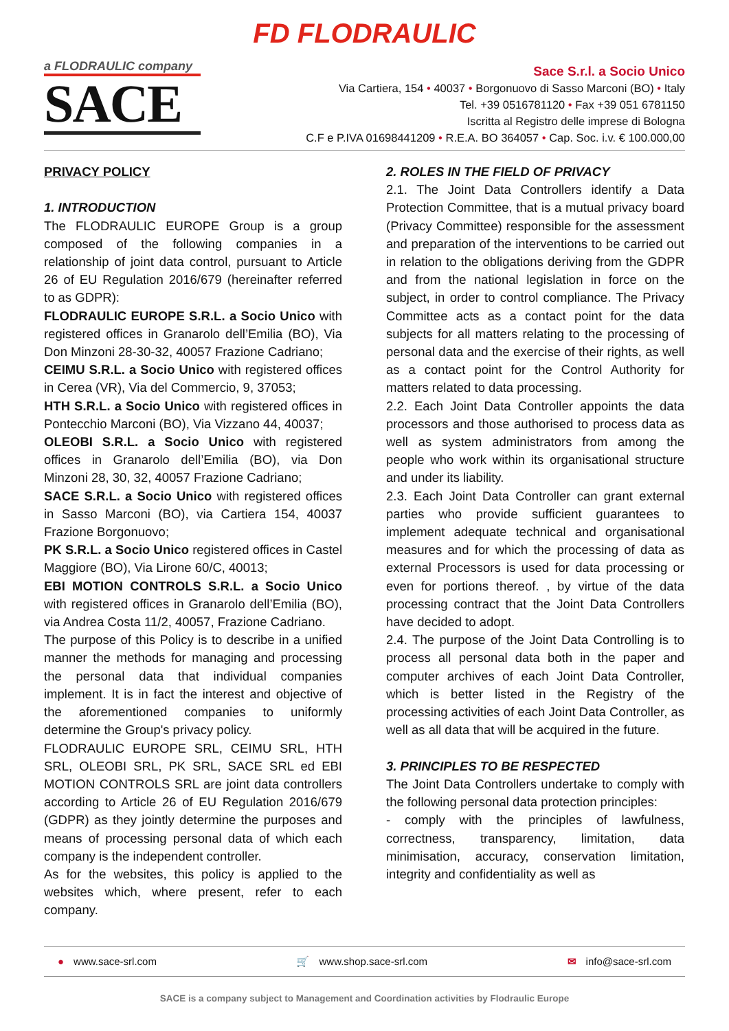FD FLODRAULIC
a FLODRAULIC company
SACE
Sace S.r.l. a Socio Unico
Via Cartiera, 154 • 40037 • Borgonuovo di Sasso Marconi (BO) • Italy
Tel. +39 0516781120 • Fax +39 051 6781150
Iscritta al Registro delle imprese di Bologna
C.F e P.IVA 01698441209 • R.E.A. BO 364057 • Cap. Soc. i.v. € 100.000,00
PRIVACY POLICY
1. INTRODUCTION
The FLODRAULIC EUROPE Group is a group composed of the following companies in a relationship of joint data control, pursuant to Article 26 of EU Regulation 2016/679 (hereinafter referred to as GDPR):
FLODRAULIC EUROPE S.R.L. a Socio Unico with registered offices in Granarolo dell’Emilia (BO), Via Don Minzoni 28-30-32, 40057 Frazione Cadriano;
CEIMU S.R.L. a Socio Unico with registered offices in Cerea (VR), Via del Commercio, 9, 37053;
HTH S.R.L. a Socio Unico with registered offices in Pontecchio Marconi (BO), Via Vizzano 44, 40037;
OLEOBI S.R.L. a Socio Unico with registered offices in Granarolo dell’Emilia (BO), via Don Minzoni 28, 30, 32, 40057 Frazione Cadriano;
SACE S.R.L. a Socio Unico with registered offices in Sasso Marconi (BO), via Cartiera 154, 40037 Frazione Borgonuovo;
PK S.R.L. a Socio Unico registered offices in Castel Maggiore (BO), Via Lirone 60/C, 40013;
EBI MOTION CONTROLS S.R.L. a Socio Unico with registered offices in Granarolo dell’Emilia (BO), via Andrea Costa 11/2, 40057, Frazione Cadriano.
The purpose of this Policy is to describe in a unified manner the methods for managing and processing the personal data that individual companies implement. It is in fact the interest and objective of the aforementioned companies to uniformly determine the Group's privacy policy.
FLODRAULIC EUROPE SRL, CEIMU SRL, HTH SRL, OLEOBI SRL, PK SRL, SACE SRL ed EBI MOTION CONTROLS SRL are joint data controllers according to Article 26 of EU Regulation 2016/679 (GDPR) as they jointly determine the purposes and means of processing personal data of which each company is the independent controller.
As for the websites, this policy is applied to the websites which, where present, refer to each company.
2. ROLES IN THE FIELD OF PRIVACY
2.1. The Joint Data Controllers identify a Data Protection Committee, that is a mutual privacy board (Privacy Committee) responsible for the assessment and preparation of the interventions to be carried out in relation to the obligations deriving from the GDPR and from the national legislation in force on the subject, in order to control compliance. The Privacy Committee acts as a contact point for the data subjects for all matters relating to the processing of personal data and the exercise of their rights, as well as a contact point for the Control Authority for matters related to data processing.
2.2. Each Joint Data Controller appoints the data processors and those authorised to process data as well as system administrators from among the people who work within its organisational structure and under its liability.
2.3. Each Joint Data Controller can grant external parties who provide sufficient guarantees to implement adequate technical and organisational measures and for which the processing of data as external Processors is used for data processing or even for portions thereof. , by virtue of the data processing contract that the Joint Data Controllers have decided to adopt.
2.4. The purpose of the Joint Data Controlling is to process all personal data both in the paper and computer archives of each Joint Data Controller, which is better listed in the Registry of the processing activities of each Joint Data Controller, as well as all data that will be acquired in the future.
3. PRINCIPLES TO BE RESPECTED
The Joint Data Controllers undertake to comply with the following personal data protection principles:
- comply with the principles of lawfulness, correctness, transparency, limitation, data minimisation, accuracy, conservation limitation, integrity and confidentiality as well as
● www.sace-srl.com 🛒 www.shop.sace-srl.com ✉ info@sace-srl.com
SACE is a company subject to Management and Coordination activities by Flodraulic Europe